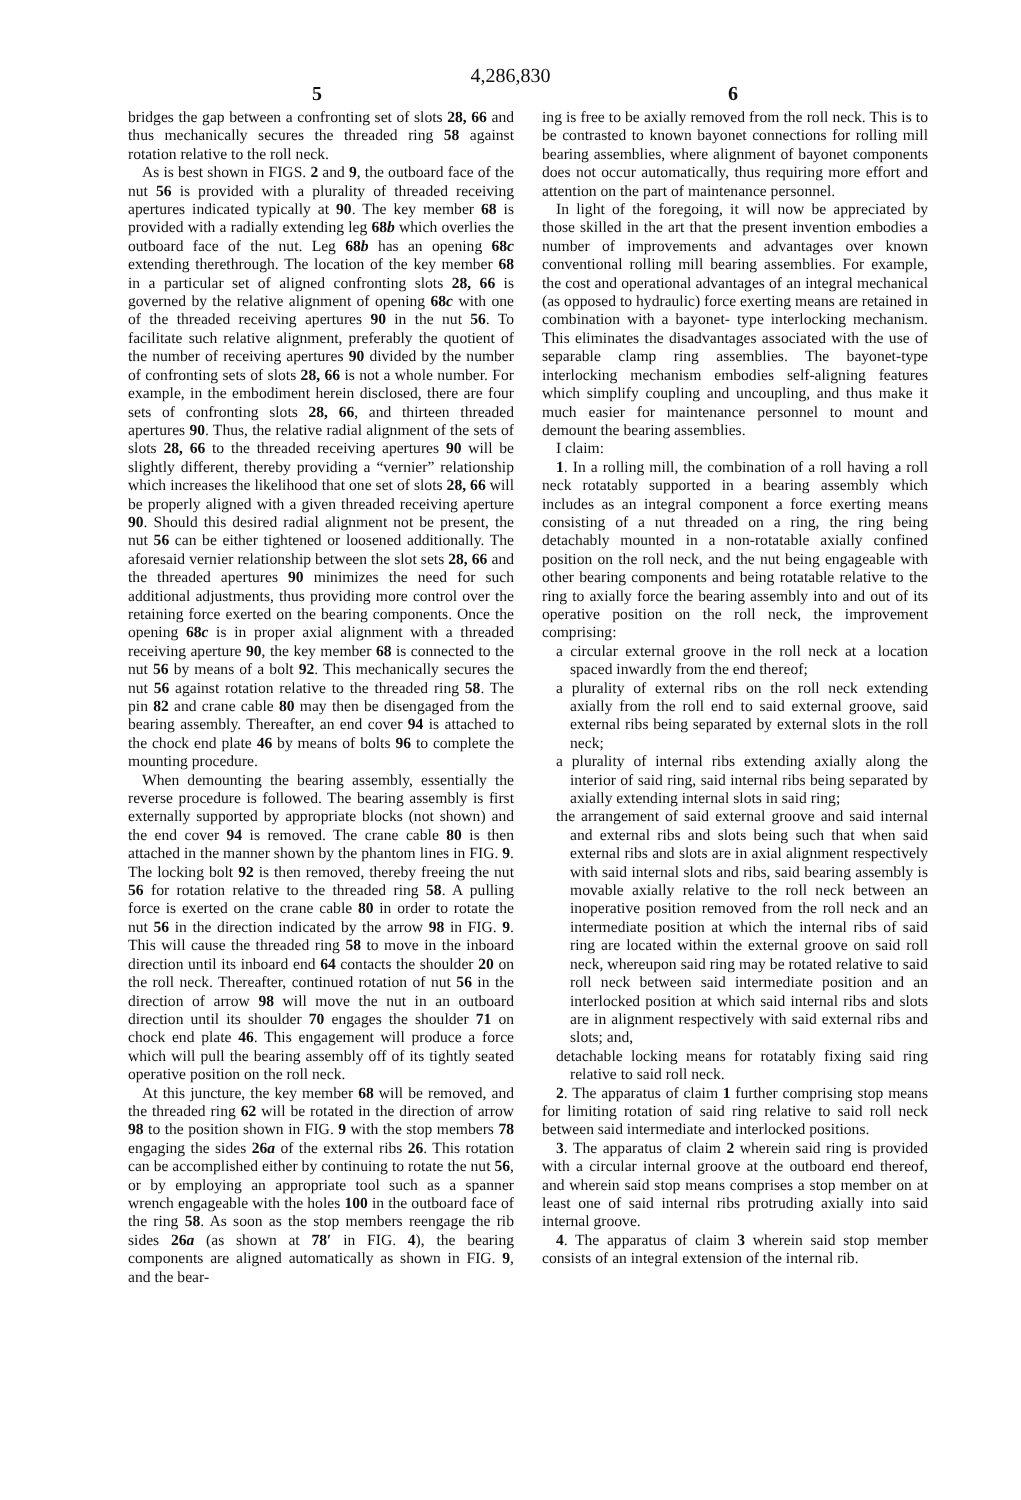4,286,830
5 6
bridges the gap between a confronting set of slots 28, 66 and thus mechanically secures the threaded ring 58 against rotation relative to the roll neck.
As is best shown in FIGS. 2 and 9, the outboard face of the nut 56 is provided with a plurality of threaded receiving apertures indicated typically at 90. The key member 68 is provided with a radially extending leg 68b which overlies the outboard face of the nut. Leg 68b has an opening 68c extending therethrough. The location of the key member 68 in a particular set of aligned confronting slots 28, 66 is governed by the relative alignment of opening 68c with one of the threaded receiving apertures 90 in the nut 56. To facilitate such relative alignment, preferably the quotient of the number of receiving apertures 90 divided by the number of confronting sets of slots 28, 66 is not a whole number. For example, in the embodiment herein disclosed, there are four sets of confronting slots 28, 66, and thirteen threaded apertures 90. Thus, the relative radial alignment of the sets of slots 28, 66 to the threaded receiving apertures 90 will be slightly different, thereby providing a “vernier” relationship which increases the likelihood that one set of slots 28, 66 will be properly aligned with a given threaded receiving aperture 90. Should this desired radial alignment not be present, the nut 56 can be either tightened or loosened additionally. The aforesaid vernier relationship between the slot sets 28, 66 and the threaded apertures 90 minimizes the need for such additional adjustments, thus providing more control over the retaining force exerted on the bearing components. Once the opening 68c is in proper axial alignment with a threaded receiving aperture 90, the key member 68 is connected to the nut 56 by means of a bolt 92. This mechanically secures the nut 56 against rotation relative to the threaded ring 58. The pin 82 and crane cable 80 may then be disengaged from the bearing assembly. Thereafter, an end cover 94 is attached to the chock end plate 46 by means of bolts 96 to complete the mounting procedure.
When demounting the bearing assembly, essentially the reverse procedure is followed. The bearing assembly is first externally supported by appropriate blocks (not shown) and the end cover 94 is removed. The crane cable 80 is then attached in the manner shown by the phantom lines in FIG. 9. The locking bolt 92 is then removed, thereby freeing the nut 56 for rotation relative to the threaded ring 58. A pulling force is exerted on the crane cable 80 in order to rotate the nut 56 in the direction indicated by the arrow 98 in FIG. 9. This will cause the threaded ring 58 to move in the inboard direction until its inboard end 64 contacts the shoulder 20 on the roll neck. Thereafter, continued rotation of nut 56 in the direction of arrow 98 will move the nut in an outboard direction until its shoulder 70 engages the shoulder 71 on chock end plate 46. This engagement will produce a force which will pull the bearing assembly off of its tightly seated operative position on the roll neck.
At this juncture, the key member 68 will be removed, and the threaded ring 62 will be rotated in the direction of arrow 98 to the position shown in FIG. 9 with the stop members 78 engaging the sides 26a of the external ribs 26. This rotation can be accomplished either by continuing to rotate the nut 56, or by employing an appropriate tool such as a spanner wrench engageable with the holes 100 in the outboard face of the ring 58. As soon as the stop members reengage the rib sides 26a (as shown at 78′ in FIG. 4), the bearing components are aligned automatically as shown in FIG. 9, and the bear-
ing is free to be axially removed from the roll neck. This is to be contrasted to known bayonet connections for rolling mill bearing assemblies, where alignment of bayonet components does not occur automatically, thus requiring more effort and attention on the part of maintenance personnel.
In light of the foregoing, it will now be appreciated by those skilled in the art that the present invention embodies a number of improvements and advantages over known conventional rolling mill bearing assemblies. For example, the cost and operational advantages of an integral mechanical (as opposed to hydraulic) force exerting means are retained in combination with a bayonet- type interlocking mechanism. This eliminates the disadvantages associated with the use of separable clamp ring assemblies. The bayonet-type interlocking mechanism embodies self-aligning features which simplify coupling and uncoupling, and thus make it much easier for maintenance personnel to mount and demount the bearing assemblies.
I claim:
1. In a rolling mill, the combination of a roll having a roll neck rotatably supported in a bearing assembly which includes as an integral component a force exerting means consisting of a nut threaded on a ring, the ring being detachably mounted in a non-rotatable axially confined position on the roll neck, and the nut being engageable with other bearing components and being rotatable relative to the ring to axially force the bearing assembly into and out of its operative position on the roll neck, the improvement comprising:
a circular external groove in the roll neck at a location spaced inwardly from the end thereof;
a plurality of external ribs on the roll neck extending axially from the roll end to said external groove, said external ribs being separated by external slots in the roll neck;
a plurality of internal ribs extending axially along the interior of said ring, said internal ribs being separated by axially extending internal slots in said ring;
the arrangement of said external groove and said internal and external ribs and slots being such that when said external ribs and slots are in axial alignment respectively with said internal slots and ribs, said bearing assembly is movable axially relative to the roll neck between an inoperative position removed from the roll neck and an intermediate position at which the internal ribs of said ring are located within the external groove on said roll neck, whereupon said ring may be rotated relative to said roll neck between said intermediate position and an interlocked position at which said internal ribs and slots are in alignment respectively with said external ribs and slots; and,
detachable locking means for rotatably fixing said ring relative to said roll neck.
2. The apparatus of claim 1 further comprising stop means for limiting rotation of said ring relative to said roll neck between said intermediate and interlocked positions.
3. The apparatus of claim 2 wherein said ring is provided with a circular internal groove at the outboard end thereof, and wherein said stop means comprises a stop member on at least one of said internal ribs protruding axially into said internal groove.
4. The apparatus of claim 3 wherein said stop member consists of an integral extension of the internal rib.